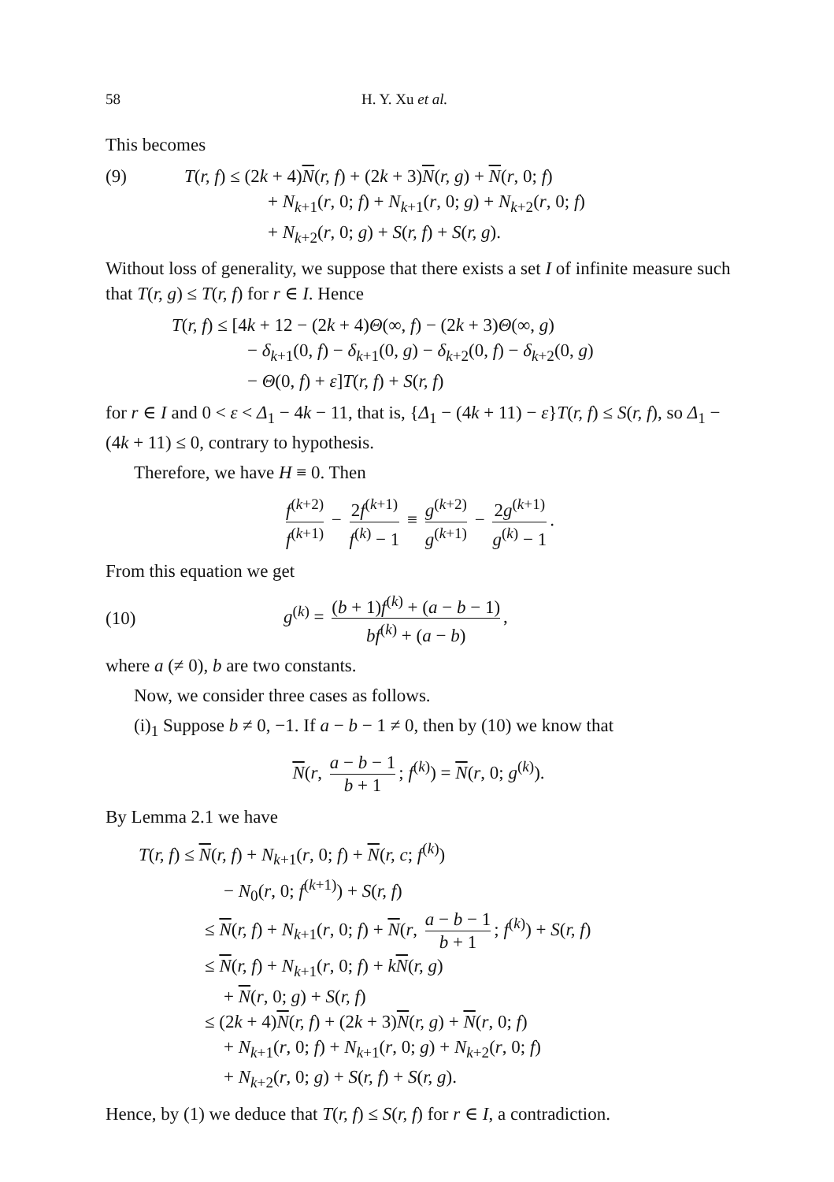58 H. Y. Xu et al.
This becomes
(9) T(r, f) ≤ (2k + 4)N(r, f) + (2k + 3)N(r, g) + N(r, 0; f)
+ N<sub>k+1</sub>(r, 0; f) + N<sub>k+1</sub>(r, 0; g) + N<sub>k+2</sub>(r, 0; f)
+ N<sub>k+2</sub>(r, 0; g) + S(r, f) + S(r, g).
Without loss of generality, we suppose that there exists a set I of infinite measure such that T(r, g) ≤ T(r, f) for r ∈ I. Hence
T(r, f) ≤ [4k + 12 − (2k + 4)Θ(∞, f) − (2k + 3)Θ(∞, g)
− δ<sub>k+1</sub>(0, f) − δ<sub>k+1</sub>(0, g) − δ<sub>k+2</sub>(0, f) − δ<sub>k+2</sub>(0, g)
− Θ(0, f) + ε]T(r, f) + S(r, f)
for r ∈ I and 0 < ε < Δ<sub>1</sub> − 4k − 11, that is, {Δ<sub>1</sub> − (4k + 11) − ε}T(r, f) ≤ S(r, f), so Δ<sub>1</sub> − (4k + 11) ≤ 0, contrary to hypothesis.
Therefore, we have H ≡ 0. Then
f<sup>(k+2)</sup> f<sup>(k+1)</sup> − 2f<sup>(k+1)</sup> f<sup>(k)</sup> − 1 ≡ g<sup>(k+2)</sup> g<sup>(k+1)</sup> − 2g<sup>(k+1)</sup> g<sup>(k)</sup> − 1.
From this equation we get
(10)
g<sup>(k)</sup> = (b + 1)f<sup>(k)</sup> + (a − b − 1) bf<sup>(k)</sup> + (a − b),
where a (≠ 0), b are two constants.
Now, we consider three cases as follows.
(i)<sub>1</sub> Suppose b ≠ 0, −1. If a − b − 1 ≠ 0, then by (10) we know that
N(r, a − b − 1 b + 1; f<sup>(k)</sup>) = N(r, 0; g<sup>(k)</sup>).
By Lemma 2.1 we have
T(r, f) ≤ N(r, f) + N<sub>k+1</sub>(r, 0; f) + N(r, c; f<sup>(k)</sup>)
− N<sub>0</sub>(r, 0; f<sup>(k+1)</sup>) + S(r, f)
≤ N(r, f) + N<sub>k+1</sub>(r, 0; f) + N(r, a − b − 1 b + 1; f<sup>(k)</sup>) + S(r, f)
≤ N(r, f) + N<sub>k+1</sub>(r, 0; f) + kN(r, g)
+ N(r, 0; g) + S(r, f)
≤ (2k + 4)N(r, f) + (2k + 3)N(r, g) + N(r, 0; f)
+ N<sub>k+1</sub>(r, 0; f) + N<sub>k+1</sub>(r, 0; g) + N<sub>k+2</sub>(r, 0; f)
+ N<sub>k+2</sub>(r, 0; g) + S(r, f) + S(r, g).
Hence, by (1) we deduce that T(r, f) ≤ S(r, f) for r ∈ I, a contradiction.